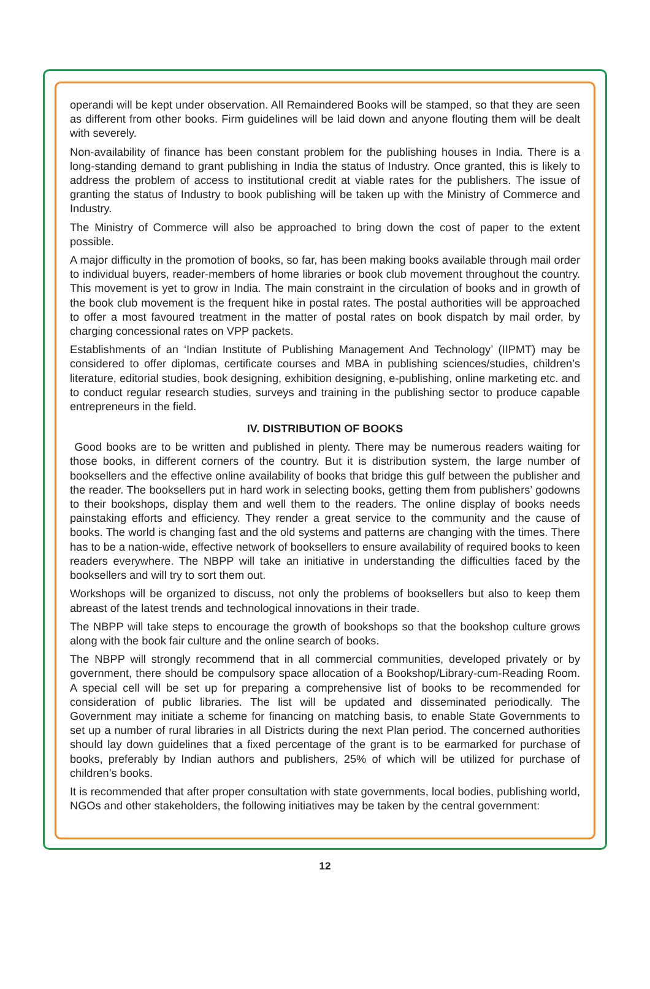operandi will be kept under observation. All Remaindered Books will be stamped, so that they are seen as different from other books. Firm guidelines will be laid down and anyone flouting them will be dealt with severely.
Non-availability of finance has been constant problem for the publishing houses in India. There is a long-standing demand to grant publishing in India the status of Industry. Once granted, this is likely to address the problem of access to institutional credit at viable rates for the publishers. The issue of granting the status of Industry to book publishing will be taken up with the Ministry of Commerce and Industry.
The Ministry of Commerce will also be approached to bring down the cost of paper to the extent possible.
A major difficulty in the promotion of books, so far, has been making books available through mail order to individual buyers, reader-members of home libraries or book club movement throughout the country. This movement is yet to grow in India. The main constraint in the circulation of books and in growth of the book club movement is the frequent hike in postal rates. The postal authorities will be approached to offer a most favoured treatment in the matter of postal rates on book dispatch by mail order, by charging concessional rates on VPP packets.
Establishments of an ‘Indian Institute of Publishing Management And Technology’ (IIPMT) may be considered to offer diplomas, certificate courses and MBA in publishing sciences/studies, children’s literature, editorial studies, book designing, exhibition designing, e-publishing, online marketing etc. and to conduct regular research studies, surveys and training in the publishing sector to produce capable entrepreneurs in the field.
IV. DISTRIBUTION OF BOOKS
Good books are to be written and published in plenty. There may be numerous readers waiting for those books, in different corners of the country. But it is distribution system, the large number of booksellers and the effective online availability of books that bridge this gulf between the publisher and the reader. The booksellers put in hard work in selecting books, getting them from publishers’ godowns to their bookshops, display them and well them to the readers. The online display of books needs painstaking efforts and efficiency. They render a great service to the community and the cause of books. The world is changing fast and the old systems and patterns are changing with the times. There has to be a nation-wide, effective network of booksellers to ensure availability of required books to keen readers everywhere. The NBPP will take an initiative in understanding the difficulties faced by the booksellers and will try to sort them out.
Workshops will be organized to discuss, not only the problems of booksellers but also to keep them abreast of the latest trends and technological innovations in their trade.
The NBPP will take steps to encourage the growth of bookshops so that the bookshop culture grows along with the book fair culture and the online search of books.
The NBPP will strongly recommend that in all commercial communities, developed privately or by government, there should be compulsory space allocation of a Bookshop/Library-cum-Reading Room. A special cell will be set up for preparing a comprehensive list of books to be recommended for consideration of public libraries. The list will be updated and disseminated periodically. The Government may initiate a scheme for financing on matching basis, to enable State Governments to set up a number of rural libraries in all Districts during the next Plan period. The concerned authorities should lay down guidelines that a fixed percentage of the grant is to be earmarked for purchase of books, preferably by Indian authors and publishers, 25% of which will be utilized for purchase of children’s books.
It is recommended that after proper consultation with state governments, local bodies, publishing world, NGOs and other stakeholders, the following initiatives may be taken by the central government:
12